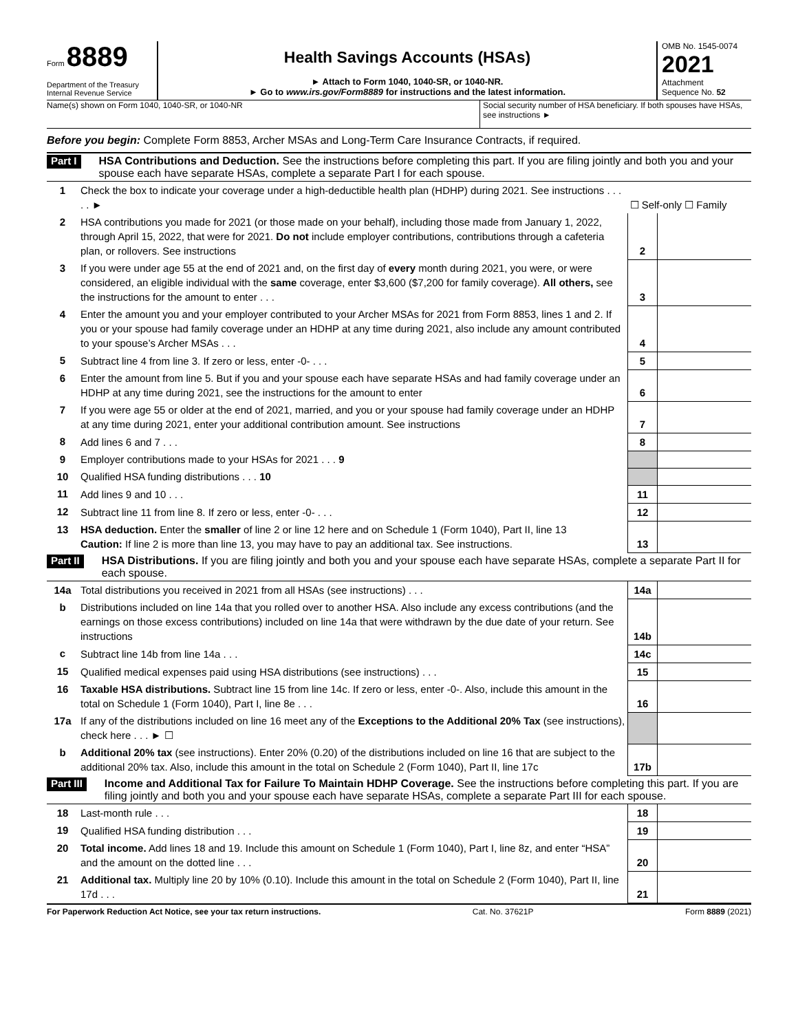Form 8889
Department of the Treasury
Internal Revenue Service
Health Savings Accounts (HSAs)
► Attach to Form 1040, 1040-SR, or 1040-NR.
► Go to www.irs.gov/Form8889 for instructions and the latest information.
OMB No. 1545-0074
2021
Attachment
Sequence No. 52
Name(s) shown on Form 1040, 1040-SR, or 1040-NR
Social security number of HSA beneficiary. If both spouses have HSAs, see instructions ►
Before you begin: Complete Form 8853, Archer MSAs and Long-Term Care Insurance Contracts, if required.
Part I HSA Contributions and Deduction. See the instructions before completing this part. If you are filing jointly and both you and your spouse each have separate HSAs, complete a separate Part I for each spouse.
| 1 | Check the box to indicate your coverage under a high-deductible health plan (HDHP) during 2021. See instructions . . . . . ► | ☐ Self-only ☐ Family | |
| 2 | HSA contributions you made for 2021 (or those made on your behalf), including those made from January 1, 2022, through April 15, 2022, that were for 2021. Do not include employer contributions, contributions through a cafeteria plan, or rollovers. See instructions | 2 | |
| 3 | If you were under age 55 at the end of 2021 and, on the first day of every month during 2021, you were, or were considered, an eligible individual with the same coverage, enter $3,600 ($7,200 for family coverage). All others, see the instructions for the amount to enter . . . | 3 | |
| 4 | Enter the amount you and your employer contributed to your Archer MSAs for 2021 from Form 8853, lines 1 and 2. If you or your spouse had family coverage under an HDHP at any time during 2021, also include any amount contributed to your spouse’s Archer MSAs . . . | 4 | |
| 5 | Subtract line 4 from line 3. If zero or less, enter -0- . . . | 5 | |
| 6 | Enter the amount from line 5. But if you and your spouse each have separate HSAs and had family coverage under an HDHP at any time during 2021, see the instructions for the amount to enter | 6 | |
| 7 | If you were age 55 or older at the end of 2021, married, and you or your spouse had family coverage under an HDHP at any time during 2021, enter your additional contribution amount. See instructions | 7 | |
| 8 | Add lines 6 and 7 . . . | 8 | |
| 9 | Employer contributions made to your HSAs for 2021 . . . 9 | | |
| 10 | Qualified HSA funding distributions . . . 10 | | |
| 11 | Add lines 9 and 10 . . . | 11 | |
| 12 | Subtract line 11 from line 8. If zero or less, enter -0- . . . | 12 | |
| 13 | HSA deduction. Enter the smaller of line 2 or line 12 here and on Schedule 1 (Form 1040), Part II, line 13 Caution: If line 2 is more than line 13, you may have to pay an additional tax. See instructions. | 13 | |
Part II HSA Distributions. If you are filing jointly and both you and your spouse each have separate HSAs, complete a separate Part II for each spouse.
| 14a | Total distributions you received in 2021 from all HSAs (see instructions) . . . | 14a | |
| b | Distributions included on line 14a that you rolled over to another HSA. Also include any excess contributions (and the earnings on those excess contributions) included on line 14a that were withdrawn by the due date of your return. See instructions | 14b | |
| c | Subtract line 14b from line 14a . . . | 14c | |
| 15 | Qualified medical expenses paid using HSA distributions (see instructions) . . . | 15 | |
| 16 | Taxable HSA distributions. Subtract line 15 from line 14c. If zero or less, enter -0-. Also, include this amount in the total on Schedule 1 (Form 1040), Part I, line 8e . . . | 16 | |
| 17a | If any of the distributions included on line 16 meet any of the Exceptions to the Additional 20% Tax (see instructions), check here . . . ► ☐ | | |
| b | Additional 20% tax (see instructions). Enter 20% (0.20) of the distributions included on line 16 that are subject to the additional 20% tax. Also, include this amount in the total on Schedule 2 (Form 1040), Part II, line 17c | 17b | |
Part III Income and Additional Tax for Failure To Maintain HDHP Coverage. See the instructions before completing this part. If you are filing jointly and both you and your spouse each have separate HSAs, complete a separate Part III for each spouse.
| 18 | Last-month rule . . . | 18 | |
| 19 | Qualified HSA funding distribution . . . | 19 | |
| 20 | Total income. Add lines 18 and 19. Include this amount on Schedule 1 (Form 1040), Part I, line 8z, and enter “HSA” and the amount on the dotted line . . . | 20 | |
| 21 | Additional tax. Multiply line 20 by 10% (0.10). Include this amount in the total on Schedule 2 (Form 1040), Part II, line 17d . . . | 21 | |
For Paperwork Reduction Act Notice, see your tax return instructions. Cat. No. 37621P Form 8889 (2021)